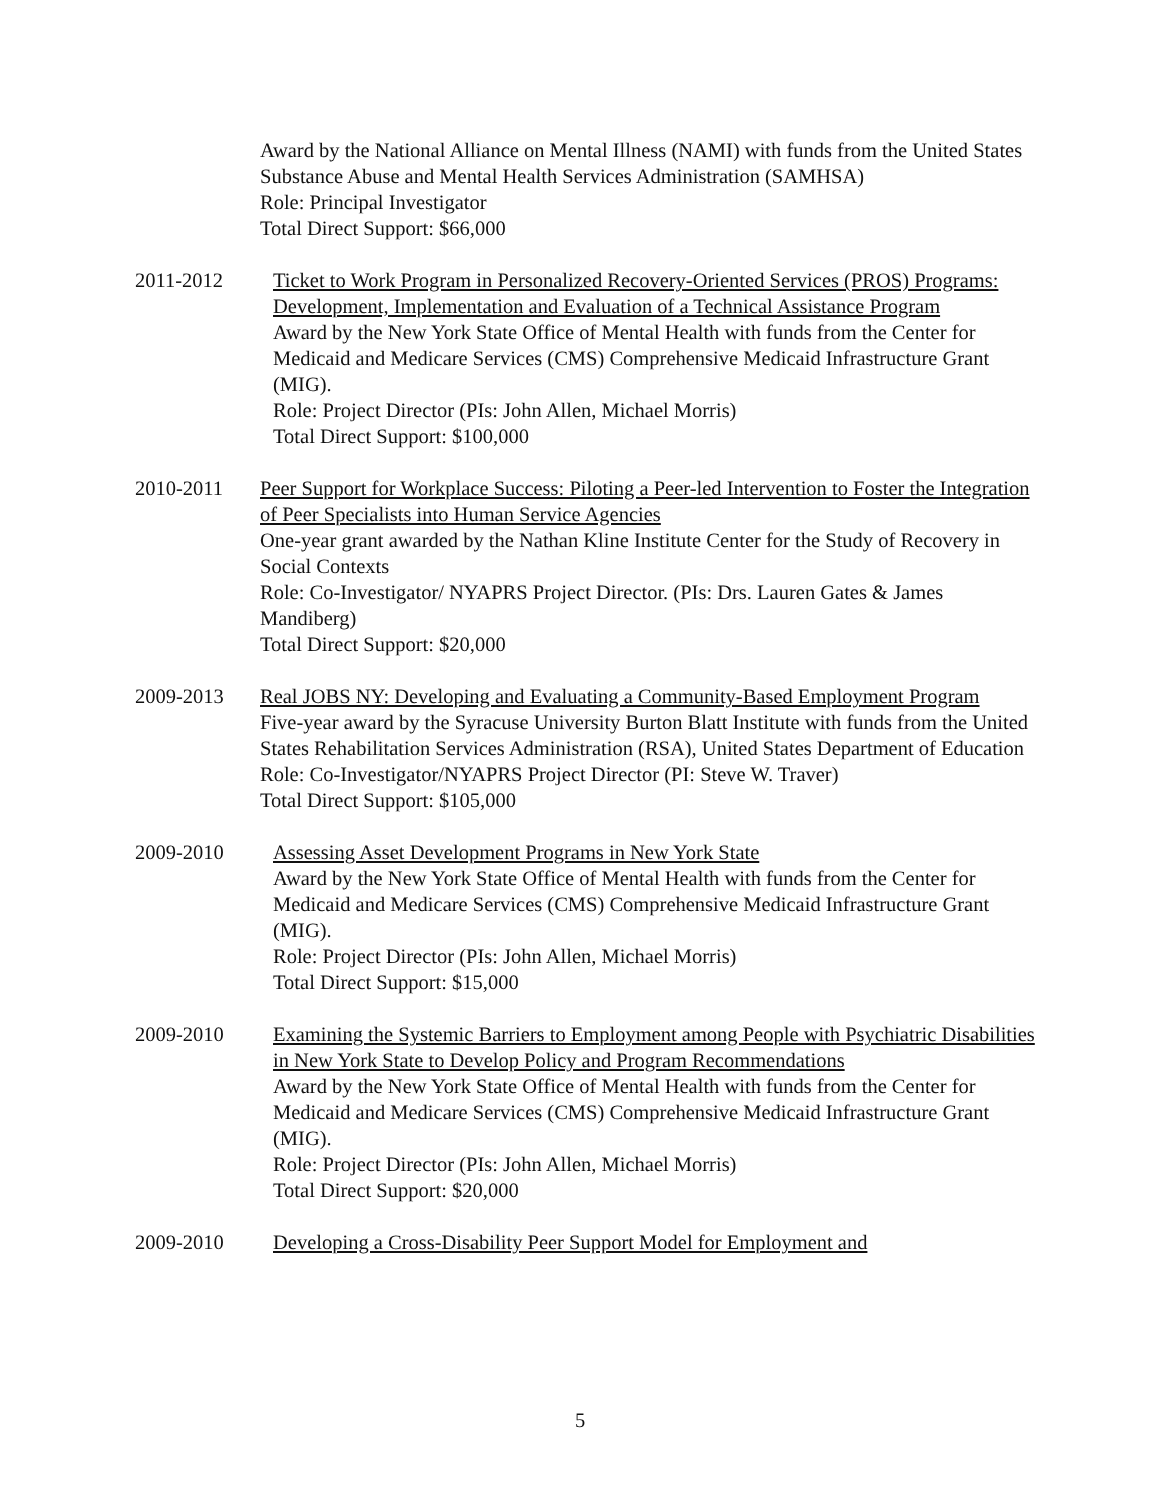Award by the National Alliance on Mental Illness (NAMI) with funds from the United States Substance Abuse and Mental Health Services Administration (SAMHSA)
Role: Principal Investigator
Total Direct Support: $66,000
2011-2012 Ticket to Work Program in Personalized Recovery-Oriented Services (PROS) Programs: Development, Implementation and Evaluation of a Technical Assistance Program
Award by the New York State Office of Mental Health with funds from the Center for Medicaid and Medicare Services (CMS) Comprehensive Medicaid Infrastructure Grant (MIG).
Role: Project Director (PIs: John Allen, Michael Morris)
Total Direct Support: $100,000
2010-2011 Peer Support for Workplace Success: Piloting a Peer-led Intervention to Foster the Integration of Peer Specialists into Human Service Agencies
One-year grant awarded by the Nathan Kline Institute Center for the Study of Recovery in Social Contexts
Role: Co-Investigator/ NYAPRS Project Director. (PIs: Drs. Lauren Gates & James Mandiberg)
Total Direct Support: $20,000
2009-2013 Real JOBS NY: Developing and Evaluating a Community-Based Employment Program
Five-year award by the Syracuse University Burton Blatt Institute with funds from the United States Rehabilitation Services Administration (RSA), United States Department of Education
Role: Co-Investigator/NYAPRS Project Director (PI: Steve W. Traver)
Total Direct Support: $105,000
2009-2010 Assessing Asset Development Programs in New York State
Award by the New York State Office of Mental Health with funds from the Center for Medicaid and Medicare Services (CMS) Comprehensive Medicaid Infrastructure Grant (MIG).
Role: Project Director (PIs: John Allen, Michael Morris)
Total Direct Support: $15,000
2009-2010 Examining the Systemic Barriers to Employment among People with Psychiatric Disabilities in New York State to Develop Policy and Program Recommendations
Award by the New York State Office of Mental Health with funds from the Center for Medicaid and Medicare Services (CMS) Comprehensive Medicaid Infrastructure Grant (MIG).
Role: Project Director (PIs: John Allen, Michael Morris)
Total Direct Support: $20,000
2009-2010 Developing a Cross-Disability Peer Support Model for Employment and
5